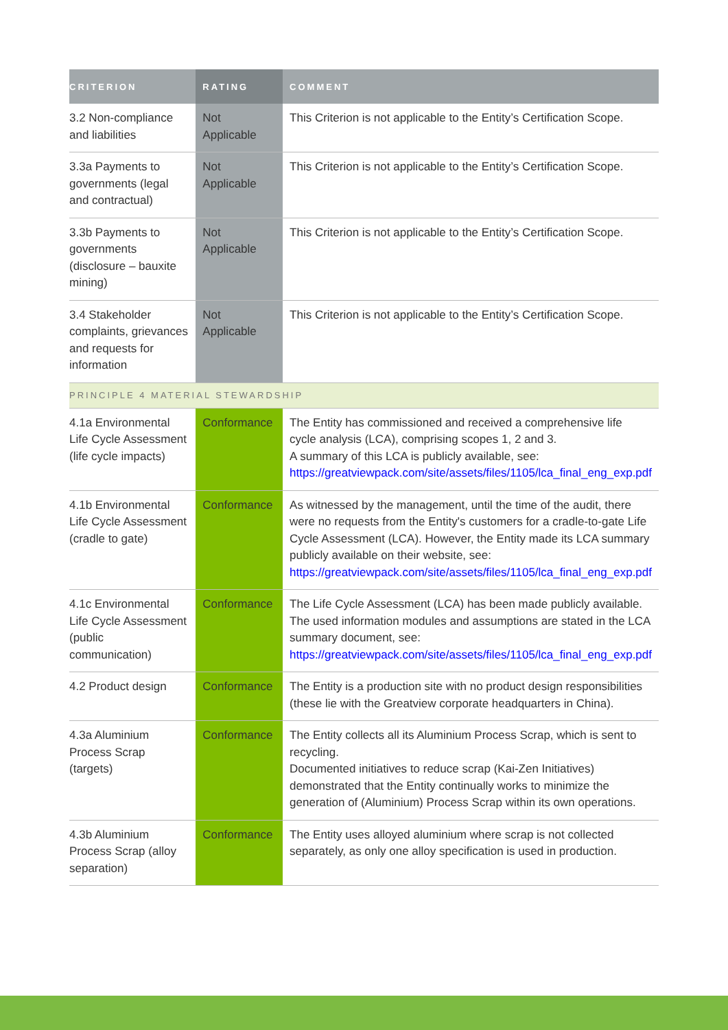| CRITERION | RATING | COMMENT |
| --- | --- | --- |
| 3.2 Non-compliance and liabilities | Not Applicable | This Criterion is not applicable to the Entity’s Certification Scope. |
| 3.3a Payments to governments (legal and contractual) | Not Applicable | This Criterion is not applicable to the Entity’s Certification Scope. |
| 3.3b Payments to governments (disclosure – bauxite mining) | Not Applicable | This Criterion is not applicable to the Entity’s Certification Scope. |
| 3.4 Stakeholder complaints, grievances and requests for information | Not Applicable | This Criterion is not applicable to the Entity’s Certification Scope. |
| PRINCIPLE 4 MATERIAL STEWARDSHIP | | |
| 4.1a Environmental Life Cycle Assessment (life cycle impacts) | Conformance | The Entity has commissioned and received a comprehensive life cycle analysis (LCA), comprising scopes 1, 2 and 3. A summary of this LCA is publicly available, see: https://greatviewpack.com/site/assets/files/1105/lca_final_eng_exp.pdf |
| 4.1b Environmental Life Cycle Assessment (cradle to gate) | Conformance | As witnessed by the management, until the time of the audit, there were no requests from the Entity's customers for a cradle-to-gate Life Cycle Assessment (LCA). However, the Entity made its LCA summary publicly available on their website, see: https://greatviewpack.com/site/assets/files/1105/lca_final_eng_exp.pdf |
| 4.1c Environmental Life Cycle Assessment (public communication) | Conformance | The Life Cycle Assessment (LCA) has been made publicly available. The used information modules and assumptions are stated in the LCA summary document, see: https://greatviewpack.com/site/assets/files/1105/lca_final_eng_exp.pdf |
| 4.2 Product design | Conformance | The Entity is a production site with no product design responsibilities (these lie with the Greatview corporate headquarters in China). |
| 4.3a Aluminium Process Scrap (targets) | Conformance | The Entity collects all its Aluminium Process Scrap, which is sent to recycling. Documented initiatives to reduce scrap (Kai-Zen Initiatives) demonstrated that the Entity continually works to minimize the generation of (Aluminium) Process Scrap within its own operations. |
| 4.3b Aluminium Process Scrap (alloy separation) | Conformance | The Entity uses alloyed aluminium where scrap is not collected separately, as only one alloy specification is used in production. |